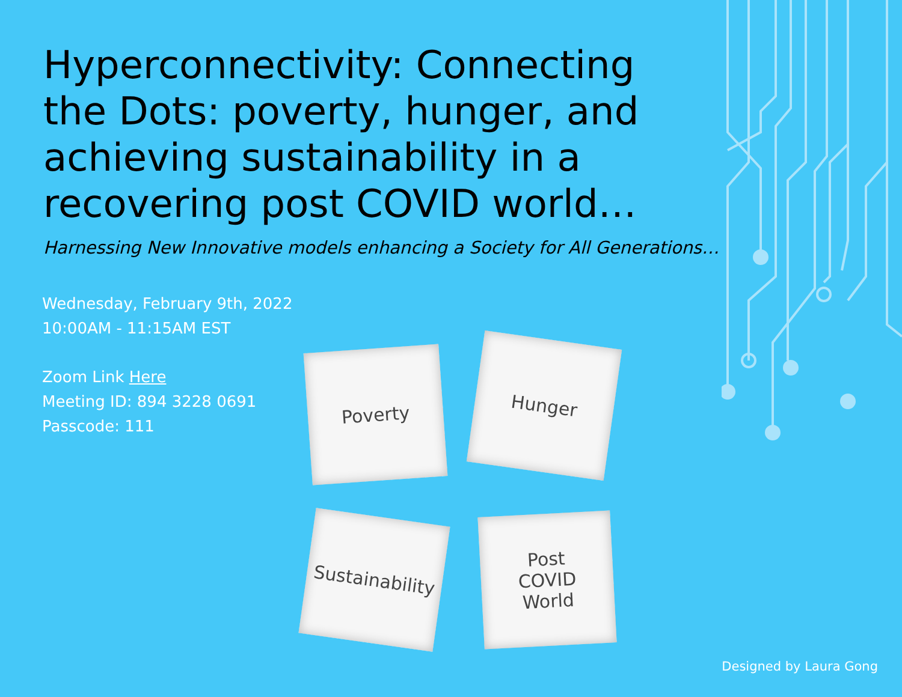Hyperconnectivity: Connecting the Dots: poverty, hunger, and achieving sustainability in a recovering post COVID world…
Harnessing New Innovative models enhancing a Society for All Generations…
Wednesday, February 9th, 2022
10:00AM - 11:15AM EST
Zoom Link Here
Meeting ID: 894 3228 0691
Passcode: 111
Poverty Hunger
Sustainability
Post
COVID
World
Designed by Laura Gong